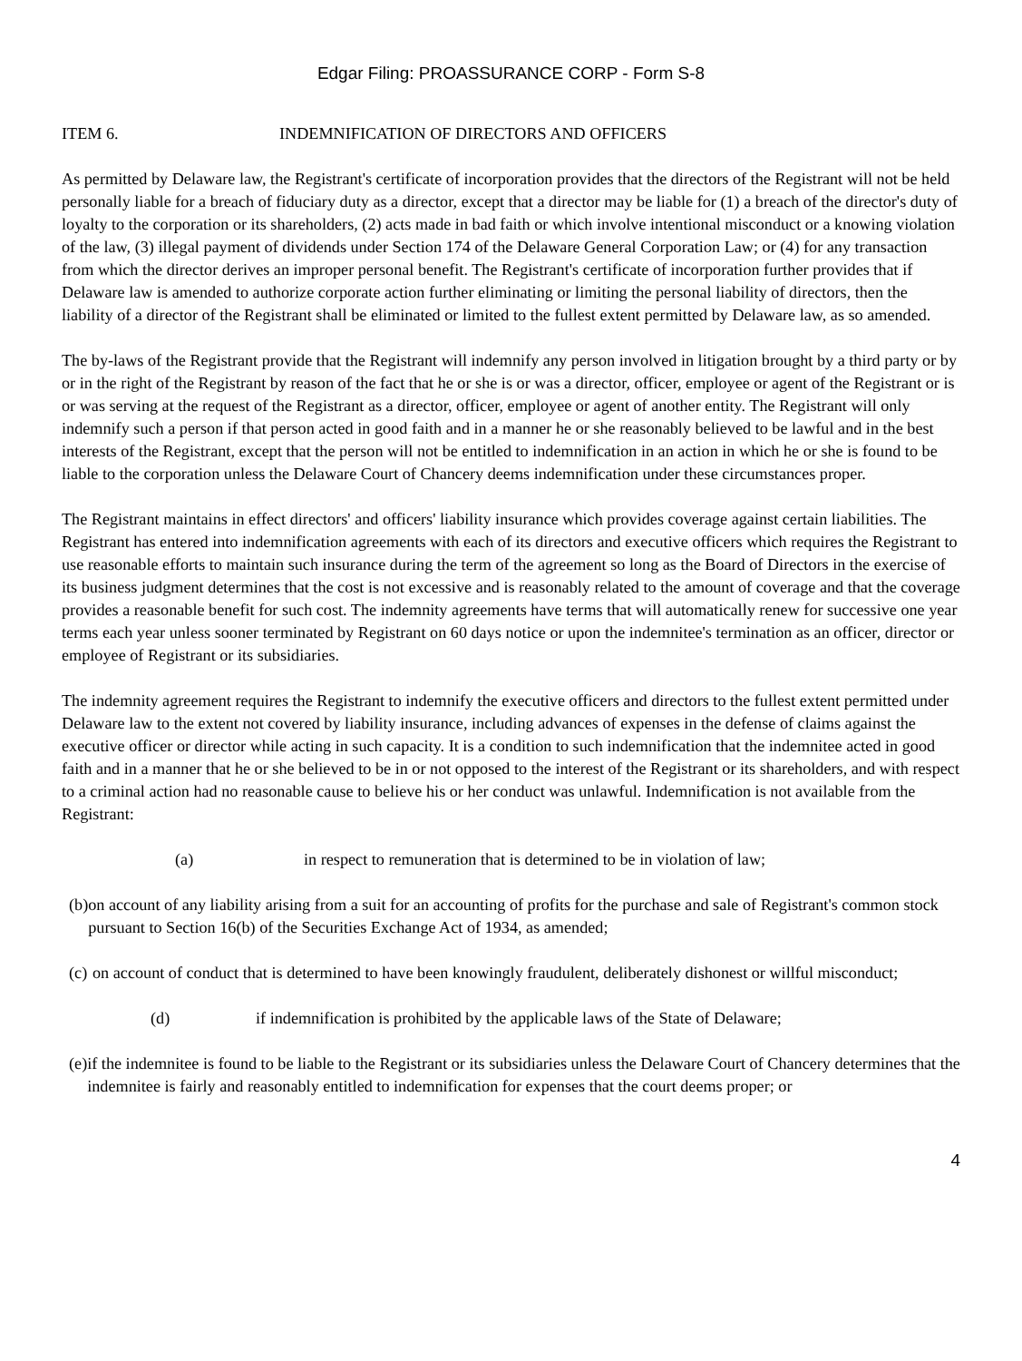Edgar Filing: PROASSURANCE CORP - Form S-8
ITEM 6. INDEMNIFICATION OF DIRECTORS AND OFFICERS
As permitted by Delaware law, the Registrant's certificate of incorporation provides that the directors of the Registrant will not be held personally liable for a breach of fiduciary duty as a director, except that a director may be liable for (1) a breach of the director's duty of loyalty to the corporation or its shareholders, (2) acts made in bad faith or which involve intentional misconduct or a knowing violation of the law, (3) illegal payment of dividends under Section 174 of the Delaware General Corporation Law; or (4) for any transaction from which the director derives an improper personal benefit. The Registrant's certificate of incorporation further provides that if Delaware law is amended to authorize corporate action further eliminating or limiting the personal liability of directors, then the liability of a director of the Registrant shall be eliminated or limited to the fullest extent permitted by Delaware law, as so amended.
The by-laws of the Registrant provide that the Registrant will indemnify any person involved in litigation brought by a third party or by or in the right of the Registrant by reason of the fact that he or she is or was a director, officer, employee or agent of the Registrant or is or was serving at the request of the Registrant as a director, officer, employee or agent of another entity. The Registrant will only indemnify such a person if that person acted in good faith and in a manner he or she reasonably believed to be lawful and in the best interests of the Registrant, except that the person will not be entitled to indemnification in an action in which he or she is found to be liable to the corporation unless the Delaware Court of Chancery deems indemnification under these circumstances proper.
The Registrant maintains in effect directors' and officers' liability insurance which provides coverage against certain liabilities. The Registrant has entered into indemnification agreements with each of its directors and executive officers which requires the Registrant to use reasonable efforts to maintain such insurance during the term of the agreement so long as the Board of Directors in the exercise of its business judgment determines that the cost is not excessive and is reasonably related to the amount of coverage and that the coverage provides a reasonable benefit for such cost. The indemnity agreements have terms that will automatically renew for successive one year terms each year unless sooner terminated by Registrant on 60 days notice or upon the indemnitee's termination as an officer, director or employee of Registrant or its subsidiaries.
The indemnity agreement requires the Registrant to indemnify the executive officers and directors to the fullest extent permitted under Delaware law to the extent not covered by liability insurance, including advances of expenses in the defense of claims against the executive officer or director while acting in such capacity. It is a condition to such indemnification that the indemnitee acted in good faith and in a manner that he or she believed to be in or not opposed to the interest of the Registrant or its shareholders, and with respect to a criminal action had no reasonable cause to believe his or her conduct was unlawful. Indemnification is not available from the Registrant:
(a) in respect to remuneration that is determined to be in violation of law;
(b)
on account of any liability arising from a suit for an accounting of profits for the purchase and sale of Registrant's common stock pursuant to Section 16(b) of the Securities Exchange Act of 1934, as amended;
(c)
on account of conduct that is determined to have been knowingly fraudulent, deliberately dishonest or willful misconduct;
(d) if indemnification is prohibited by the applicable laws of the State of Delaware;
(e)
if the indemnitee is found to be liable to the Registrant or its subsidiaries unless the Delaware Court of Chancery determines that the indemnitee is fairly and reasonably entitled to indemnification for expenses that the court deems proper; or
4